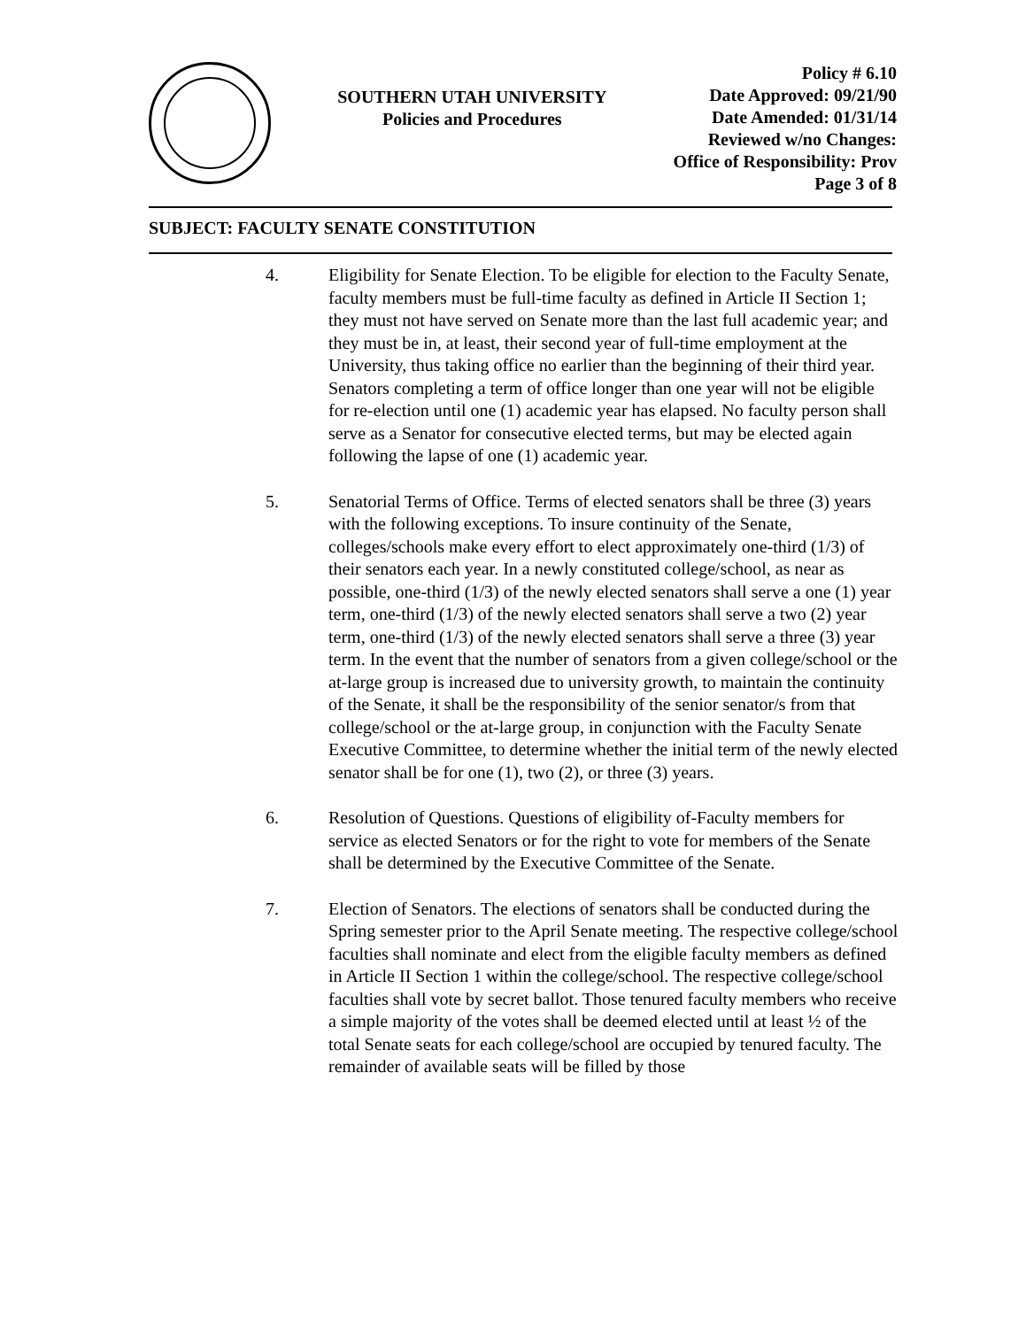SOUTHERN UTAH UNIVERSITY
Policies and Procedures
Policy # 6.10
Date Approved: 09/21/90
Date Amended: 01/31/14
Reviewed w/no Changes:
Office of Responsibility: Prov
Page 3 of 8
SUBJECT: FACULTY SENATE CONSTITUTION
4. Eligibility for Senate Election. To be eligible for election to the Faculty Senate, faculty members must be full-time faculty as defined in Article II Section 1; they must not have served on Senate more than the last full academic year; and they must be in, at least, their second year of full-time employment at the University, thus taking office no earlier than the beginning of their third year. Senators completing a term of office longer than one year will not be eligible for re-election until one (1) academic year has elapsed. No faculty person shall serve as a Senator for consecutive elected terms, but may be elected again following the lapse of one (1) academic year.
5. Senatorial Terms of Office. Terms of elected senators shall be three (3) years with the following exceptions. To insure continuity of the Senate, colleges/schools make every effort to elect approximately one-third (1/3) of their senators each year. In a newly constituted college/school, as near as possible, one-third (1/3) of the newly elected senators shall serve a one (1) year term, one-third (1/3) of the newly elected senators shall serve a two (2) year term, one-third (1/3) of the newly elected senators shall serve a three (3) year term. In the event that the number of senators from a given college/school or the at-large group is increased due to university growth, to maintain the continuity of the Senate, it shall be the responsibility of the senior senator/s from that college/school or the at-large group, in conjunction with the Faculty Senate Executive Committee, to determine whether the initial term of the newly elected senator shall be for one (1), two (2), or three (3) years.
6. Resolution of Questions. Questions of eligibility of-Faculty members for service as elected Senators or for the right to vote for members of the Senate shall be determined by the Executive Committee of the Senate.
7. Election of Senators. The elections of senators shall be conducted during the Spring semester prior to the April Senate meeting. The respective college/school faculties shall nominate and elect from the eligible faculty members as defined in Article II Section 1 within the college/school. The respective college/school faculties shall vote by secret ballot. Those tenured faculty members who receive a simple majority of the votes shall be deemed elected until at least ½ of the total Senate seats for each college/school are occupied by tenured faculty. The remainder of available seats will be filled by those